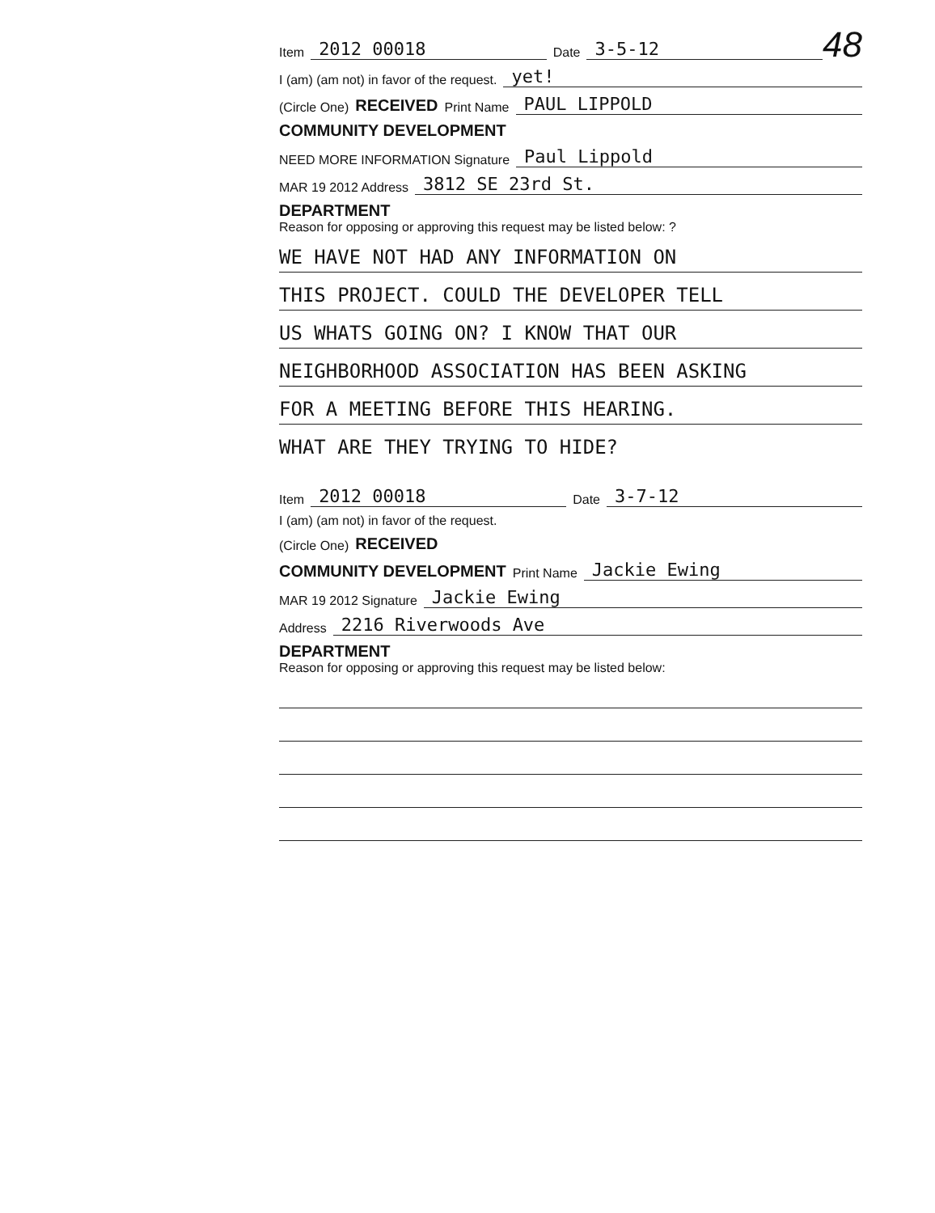48
Item 2012 00018 Date 3-5-12
I (am) (am not) in favor of the request. yet!
(Circle One) RECEIVED Print Name PAUL LIPPOLD
COMMUNITY DEVELOPMENT
NEED MORE INFORMATION Signature Paul Lippold
MAR 19 2012 Address 3812 SE 23rd St.
DEPARTMENT
Reason for opposing or approving this request may be listed below: ?
WE HAVE NOT HAD ANY INFORMATION ON
THIS PROJECT. COULD THE DEVELOPER TELL
US WHATS GOING ON? I KNOW THAT OUR
NEIGHBORHOOD ASSOCIATION HAS BEEN ASKING
FOR A MEETING BEFORE THIS HEARING.
WHAT ARE THEY TRYING TO HIDE?
Item 2012 00018 Date 3-7-12
I (am) (am not) in favor of the request.
(Circle One) RECEIVED
COMMUNITY DEVELOPMENT Print Name Jackie Ewing
MAR 19 2012 Signature Jackie Ewing
Address 2216 Riverwoods Ave
DEPARTMENT
Reason for opposing or approving this request may be listed below: